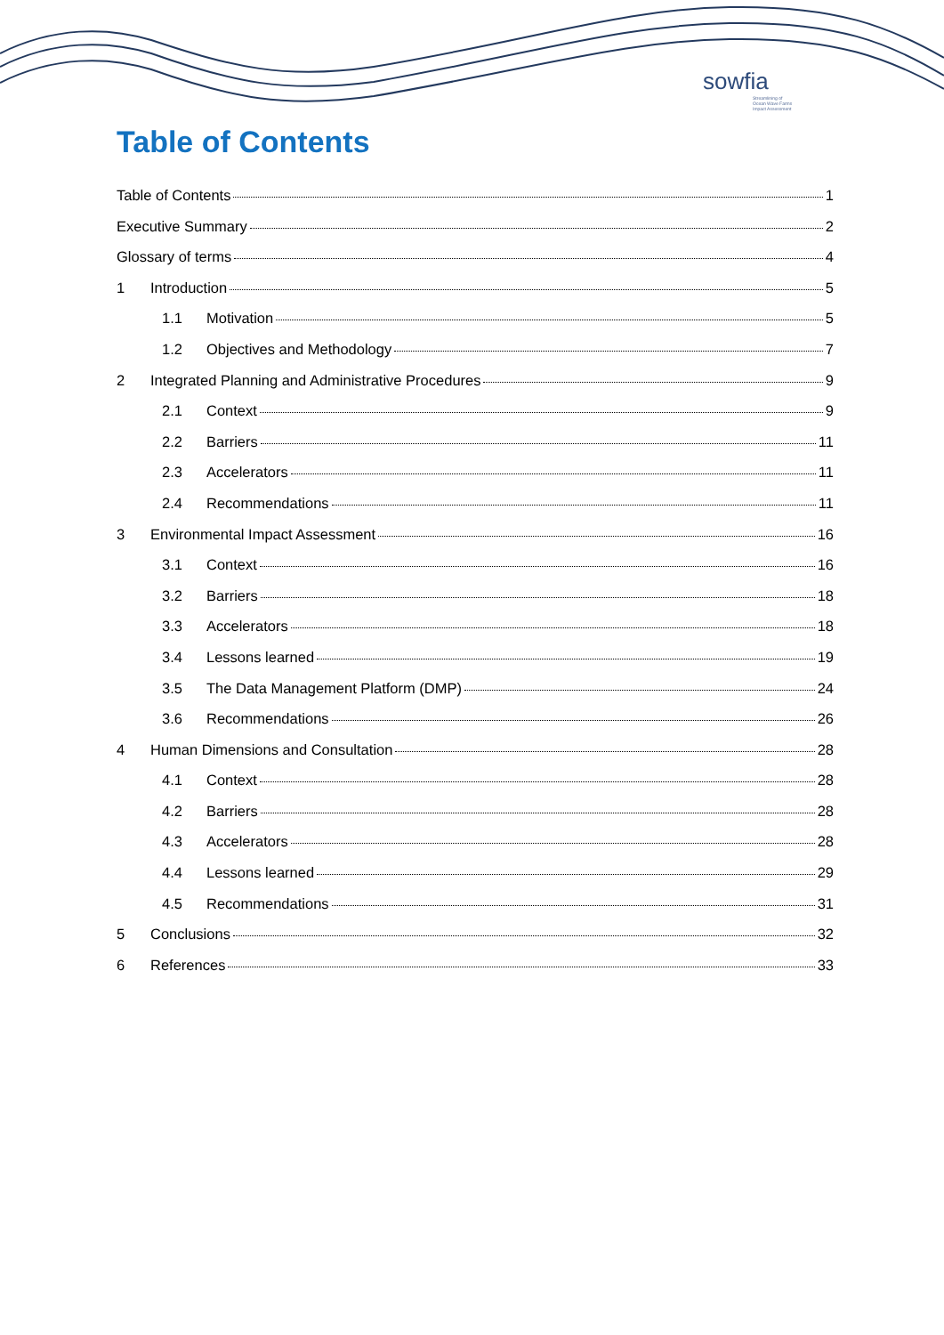sowfia
Streamlining of
Ocean Wave Farms
Impact Assessment
Table of Contents
Table of Contents 1
Executive Summary 2
Glossary of terms 4
1 Introduction 5
1.1 Motivation 5
1.2 Objectives and Methodology 7
2 Integrated Planning and Administrative Procedures 9
2.1 Context 9
2.2 Barriers 11
2.3 Accelerators 11
2.4 Recommendations 11
3 Environmental Impact Assessment 16
3.1 Context 16
3.2 Barriers 18
3.3 Accelerators 18
3.4 Lessons learned 19
3.5 The Data Management Platform (DMP) 24
3.6 Recommendations 26
4 Human Dimensions and Consultation 28
4.1 Context 28
4.2 Barriers 28
4.3 Accelerators 28
4.4 Lessons learned 29
4.5 Recommendations 31
5 Conclusions 32
6 References 33